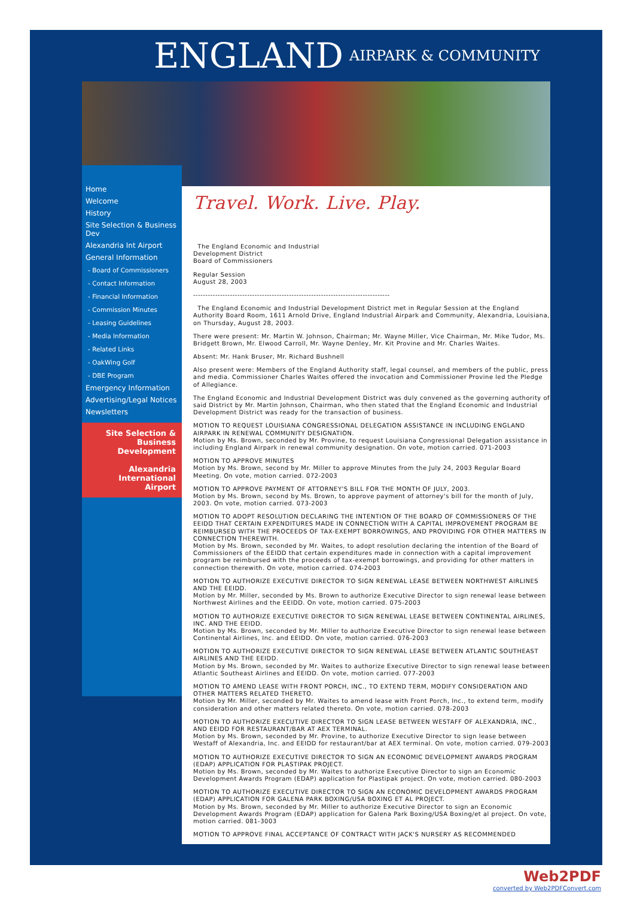ENGLAND AIRPARK & COMMUNITY
Home
Welcome
History
Site Selection & Business Dev
Alexandria Int Airport
General Information
- Board of Commissioners
- Contact Information
- Financial Information
- Commission Minutes
- Leasing Guidelines
- Media Information
- Related Links
- OakWing Golf
- DBE Program
Emergency Information
Advertising/Legal Notices
Newsletters
Site Selection &
Business Development
Alexandria
International Airport
Travel. Work. Live. Play.
The England Economic and Industrial
Development District
Board of Commissioners
Regular Session
August 28, 2003
--------------------------------------------------------------------------------
The England Economic and Industrial Development District met in Regular Session at the England Authority Board Room, 1611 Arnold Drive, England Industrial Airpark and Community, Alexandria, Louisiana, on Thursday, August 28, 2003.
There were present: Mr. Martin W. Johnson, Chairman; Mr. Wayne Miller, Vice Chairman, Mr. Mike Tudor, Ms. Bridgett Brown, Mr. Elwood Carroll, Mr. Wayne Denley, Mr. Kit Provine and Mr. Charles Waites.
Absent: Mr. Hank Bruser, Mr. Richard Bushnell
Also present were: Members of the England Authority staff, legal counsel, and members of the public, press and media. Commissioner Charles Waites offered the invocation and Commissioner Provine led the Pledge of Allegiance.
The England Economic and Industrial Development District was duly convened as the governing authority of said District by Mr. Martin Johnson, Chairman, who then stated that the England Economic and Industrial Development District was ready for the transaction of business.
MOTION TO REQUEST LOUISIANA CONGRESSIONAL DELEGATION ASSISTANCE IN INCLUDING ENGLAND AIRPARK IN RENEWAL COMMUNITY DESIGNATION.
Motion by Ms. Brown, seconded by Mr. Provine, to request Louisiana Congressional Delegation assistance in including England Airpark in renewal community designation. On vote, motion carried. 071-2003
MOTION TO APPROVE MINUTES
Motion by Ms. Brown, second by Mr. Miller to approve Minutes from the July 24, 2003 Regular Board Meeting. On vote, motion carried. 072-2003
MOTION TO APPROVE PAYMENT OF ATTORNEY'S BILL FOR THE MONTH OF JULY, 2003.
Motion by Ms. Brown, second by Ms. Brown, to approve payment of attorney's bill for the month of July, 2003. On vote, motion carried. 073-2003
MOTION TO ADOPT RESOLUTION DECLARING THE INTENTION OF THE BOARD OF COMMISSIONERS OF THE EEIDD THAT CERTAIN EXPENDITURES MADE IN CONNECTION WITH A CAPITAL IMPROVEMENT PROGRAM BE REIMBURSED WITH THE PROCEEDS OF TAX-EXEMPT BORROWINGS, AND PROVIDING FOR OTHER MATTERS IN CONNECTION THEREWITH.
Motion by Ms. Brown, seconded by Mr. Waites, to adopt resolution declaring the intention of the Board of Commissioners of the EEIDD that certain expenditures made in connection with a capital improvement program be reimbursed with the proceeds of tax-exempt borrowings, and providing for other matters in connection therewith. On vote, motion carried. 074-2003
MOTION TO AUTHORIZE EXECUTIVE DIRECTOR TO SIGN RENEWAL LEASE BETWEEN NORTHWEST AIRLINES AND THE EEIDD.
Motion by Mr. Miller, seconded by Ms. Brown to authorize Executive Director to sign renewal lease between Northwest Airlines and the EEIDD. On vote, motion carried. 075-2003
MOTION TO AUTHORIZE EXECUTIVE DIRECTOR TO SIGN RENEWAL LEASE BETWEEN CONTINENTAL AIRLINES, INC. AND THE EEIDD.
Motion by Ms. Brown, seconded by Mr. Miller to authorize Executive Director to sign renewal lease between Continental Airlines, Inc. and EEIDD. On vote, motion carried. 076-2003
MOTION TO AUTHORIZE EXECUTIVE DIRECTOR TO SIGN RENEWAL LEASE BETWEEN ATLANTIC SOUTHEAST AIRLINES AND THE EEIDD.
Motion by Ms. Brown, seconded by Mr. Waites to authorize Executive Director to sign renewal lease between Atlantic Southeast Airlines and EEIDD. On vote, motion carried. 077-2003
MOTION TO AMEND LEASE WITH FRONT PORCH, INC., TO EXTEND TERM, MODIFY CONSIDERATION AND OTHER MATTERS RELATED THERETO.
Motion by Mr. Miller, seconded by Mr. Waites to amend lease with Front Porch, Inc., to extend term, modify consideration and other matters related thereto. On vote, motion carried. 078-2003
MOTION TO AUTHORIZE EXECUTIVE DIRECTOR TO SIGN LEASE BETWEEN WESTAFF OF ALEXANDRIA, INC., AND EEIDD FOR RESTAURANT/BAR AT AEX TERMINAL.
Motion by Ms. Brown, seconded by Mr. Provine, to authorize Executive Director to sign lease between Westaff of Alexandria, Inc. and EEIDD for restaurant/bar at AEX terminal. On vote, motion carried. 079-2003
MOTION TO AUTHORIZE EXECUTIVE DIRECTOR TO SIGN AN ECONOMIC DEVELOPMENT AWARDS PROGRAM (EDAP) APPLICATION FOR PLASTIPAK PROJECT.
Motion by Ms. Brown, seconded by Mr. Waites to authorize Executive Director to sign an Economic Development Awards Program (EDAP) application for Plastipak project. On vote, motion carried. 080-2003
MOTION TO AUTHORIZE EXECUTIVE DIRECTOR TO SIGN AN ECONOMIC DEVELOPMENT AWARDS PROGRAM (EDAP) APPLICATION FOR GALENA PARK BOXING/USA BOXING ET AL PROJECT.
Motion by Ms. Brown, seconded by Mr. Miller to authorize Executive Director to sign an Economic Development Awards Program (EDAP) application for Galena Park Boxing/USA Boxing/et al project. On vote, motion carried. 081-3003
MOTION TO APPROVE FINAL ACCEPTANCE OF CONTRACT WITH JACK'S NURSERY AS RECOMMENDED
Web2PDF
converted by Web2PDFConvert.com